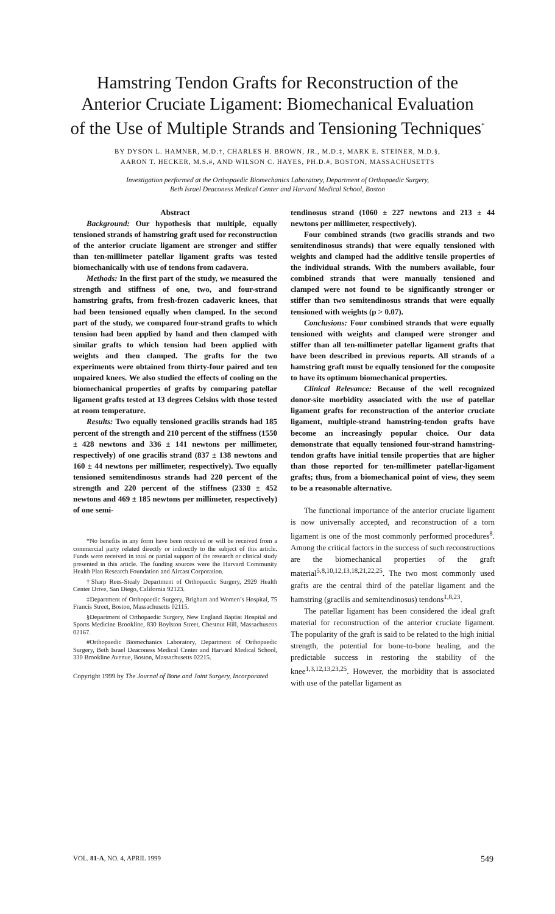Hamstring Tendon Grafts for Reconstruction of the
Anterior Cruciate Ligament: Biomechanical Evaluation
of the Use of Multiple Strands and Tensioning Techniques<sup>*</sup>
BY DYSON L. HAMNER, M.D.†, CHARLES H. BROWN, JR., M.D.‡, MARK E. STEINER, M.D.§,
AARON T. HECKER, M.S.#, AND WILSON C. HAYES, PH.D.#, BOSTON, MASSACHUSETTS
Investigation performed at the Orthopaedic Biomechanics Laboratory, Department of Orthopaedic Surgery,
Beth Israel Deaconess Medical Center and Harvard Medical School, Boston
Abstract
Background: Our hypothesis that multiple, equally tensioned strands of hamstring graft used for reconstruction of the anterior cruciate ligament are stronger and stiffer than ten-millimeter patellar ligament grafts was tested biomechanically with use of tendons from cadavera.
Methods: In the first part of the study, we measured the strength and stiffness of one, two, and four-strand hamstring grafts, from fresh-frozen cadaveric knees, that had been tensioned equally when clamped. In the second part of the study, we compared four-strand grafts to which tension had been applied by hand and then clamped with similar grafts to which tension had been applied with weights and then clamped. The grafts for the two experiments were obtained from thirty-four paired and ten unpaired knees. We also studied the effects of cooling on the biomechanical properties of grafts by comparing patellar ligament grafts tested at 13 degrees Celsius with those tested at room temperature.
Results: Two equally tensioned gracilis strands had 185 percent of the strength and 210 percent of the stiffness (1550 ± 428 newtons and 336 ± 141 newtons per millimeter, respectively) of one gracilis strand (837 ± 138 newtons and 160 ± 44 newtons per millimeter, respectively). Two equally tensioned semitendinosus strands had 220 percent of the strength and 220 percent of the stiffness (2330 ± 452 newtons and 469 ± 185 newtons per millimeter, respectively) of one semi-
*No benefits in any form have been received or will be received from a commercial party related directly or indirectly to the subject of this article. Funds were received in total or partial support of the research or clinical study presented in this article. The funding sources were the Harvard Community Health Plan Research Foundation and Aircast Corporation.
†Sharp Rees-Stealy Department of Orthopaedic Surgery, 2929 Health Center Drive, San Diego, California 92123.
‡Department of Orthopaedic Surgery, Brigham and Women’s Hospital, 75 Francis Street, Boston, Massachusetts 02115.
§Department of Orthopaedic Surgery, New England Baptist Hospital and Sports Medicine Brookline, 830 Boylston Street, Chestnut Hill, Massachusetts 02167.
#Orthopaedic Biomechanics Laboratory, Department of Orthopaedic Surgery, Beth Israel Deaconess Medical Center and Harvard Medical School, 330 Brookline Avenue, Boston, Massachusetts 02215.
Copyright 1999 by The Journal of Bone and Joint Surgery, Incorporated
tendinosus strand (1060 ± 227 newtons and 213 ± 44 newtons per millimeter, respectively).
Four combined strands (two gracilis strands and two semitendinosus strands) that were equally tensioned with weights and clamped had the additive tensile properties of the individual strands. With the numbers available, four combined strands that were manually tensioned and clamped were not found to be significantly stronger or stiffer than two semitendinosus strands that were equally tensioned with weights (p > 0.07).
Conclusions: Four combined strands that were equally tensioned with weights and clamped were stronger and stiffer than all ten-millimeter patellar ligament grafts that have been described in previous reports. All strands of a hamstring graft must be equally tensioned for the composite to have its optimum biomechanical properties.
Clinical Relevance: Because of the well recognized donor-site morbidity associated with the use of patellar ligament grafts for reconstruction of the anterior cruciate ligament, multiple-strand hamstring-tendon grafts have become an increasingly popular choice. Our data demonstrate that equally tensioned four-strand hamstring-tendon grafts have initial tensile properties that are higher than those reported for ten-millimeter patellar-ligament grafts; thus, from a biomechanical point of view, they seem to be a reasonable alternative.
The functional importance of the anterior cruciate ligament is now universally accepted, and reconstruction of a torn ligament is one of the most commonly performed procedures<sup>8</sup>. Among the critical factors in the success of such reconstructions are the biomechanical properties of the graft material<sup>5,8,10,12,13,18,21,22,25</sup>. The two most commonly used grafts are the central third of the patellar ligament and the hamstring (gracilis and semitendinosus) tendons<sup>1,8,23</sup>.
The patellar ligament has been considered the ideal graft material for reconstruction of the anterior cruciate ligament. The popularity of the graft is said to be related to the high initial strength, the potential for bone-to-bone healing, and the predictable success in restoring the stability of the knee<sup>1,3,12,13,23,25</sup>. However, the morbidity that is associated with use of the patellar ligament as
VOL. 81-A, NO. 4, APRIL 1999 549